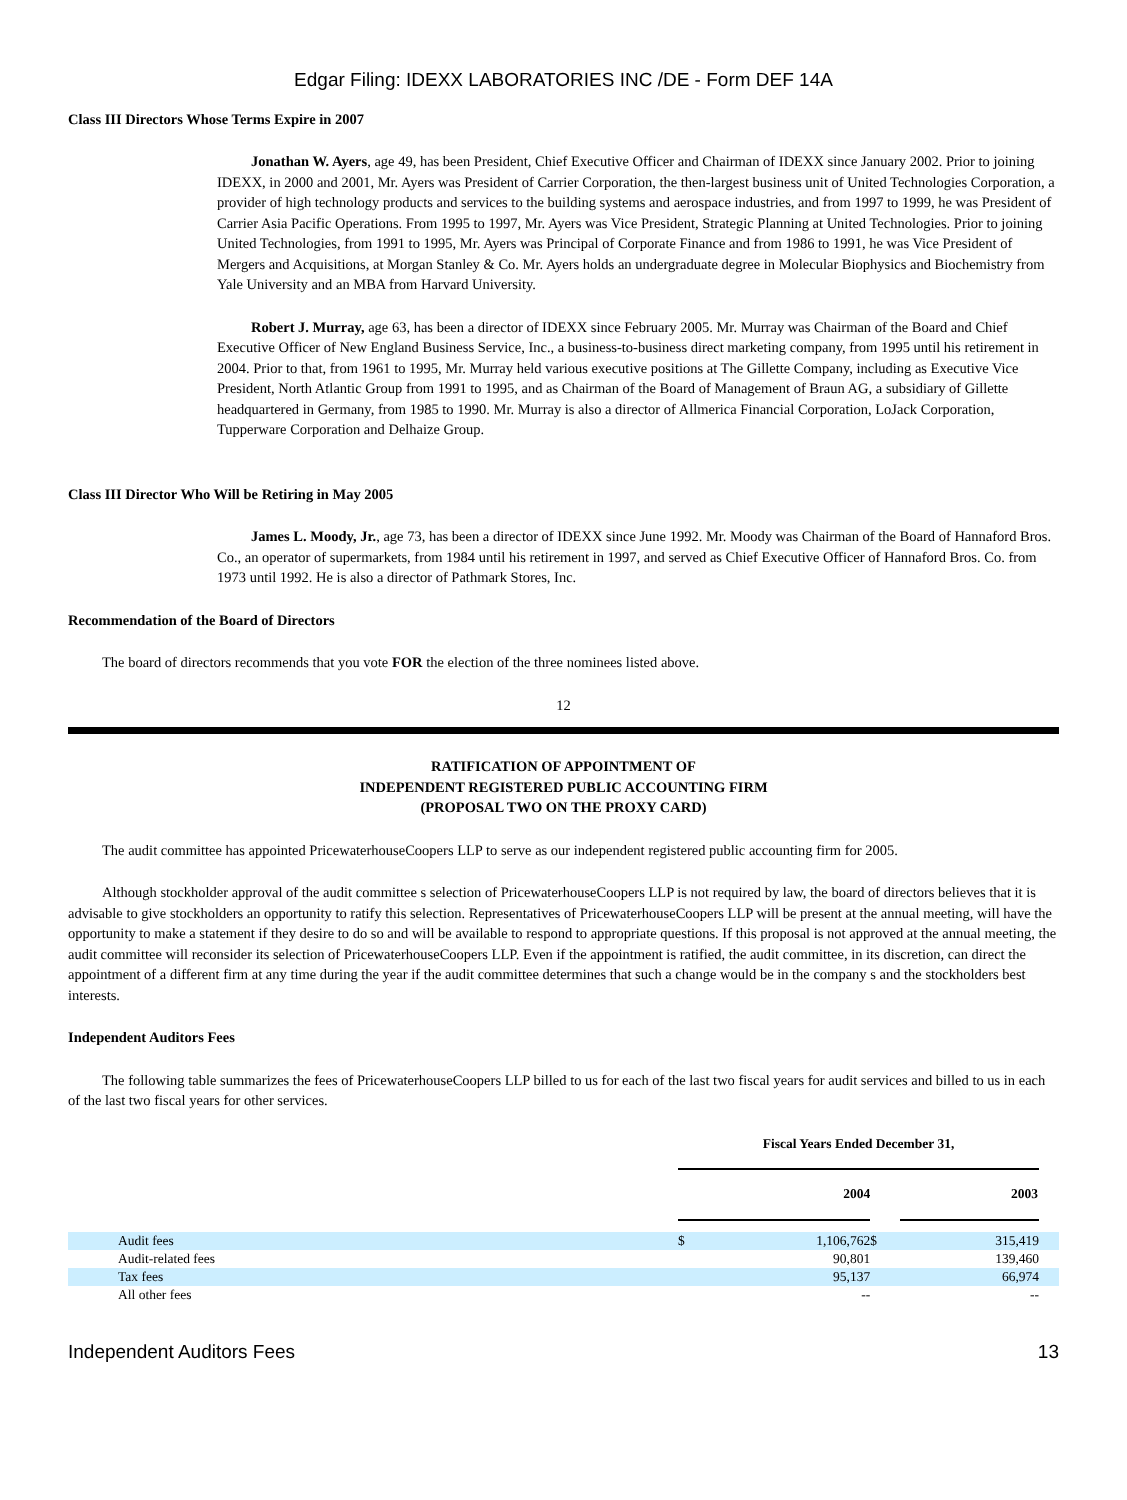Edgar Filing: IDEXX LABORATORIES INC /DE - Form DEF 14A
Class III Directors Whose Terms Expire in 2007
Jonathan W. Ayers, age 49, has been President, Chief Executive Officer and Chairman of IDEXX since January 2002. Prior to joining IDEXX, in 2000 and 2001, Mr. Ayers was President of Carrier Corporation, the then-largest business unit of United Technologies Corporation, a provider of high technology products and services to the building systems and aerospace industries, and from 1997 to 1999, he was President of Carrier Asia Pacific Operations. From 1995 to 1997, Mr. Ayers was Vice President, Strategic Planning at United Technologies. Prior to joining United Technologies, from 1991 to 1995, Mr. Ayers was Principal of Corporate Finance and from 1986 to 1991, he was Vice President of Mergers and Acquisitions, at Morgan Stanley & Co. Mr. Ayers holds an undergraduate degree in Molecular Biophysics and Biochemistry from Yale University and an MBA from Harvard University.
Robert J. Murray, age 63, has been a director of IDEXX since February 2005. Mr. Murray was Chairman of the Board and Chief Executive Officer of New England Business Service, Inc., a business-to-business direct marketing company, from 1995 until his retirement in 2004. Prior to that, from 1961 to 1995, Mr. Murray held various executive positions at The Gillette Company, including as Executive Vice President, North Atlantic Group from 1991 to 1995, and as Chairman of the Board of Management of Braun AG, a subsidiary of Gillette headquartered in Germany, from 1985 to 1990. Mr. Murray is also a director of Allmerica Financial Corporation, LoJack Corporation, Tupperware Corporation and Delhaize Group.
Class III Director Who Will be Retiring in May 2005
James L. Moody, Jr., age 73, has been a director of IDEXX since June 1992. Mr. Moody was Chairman of the Board of Hannaford Bros. Co., an operator of supermarkets, from 1984 until his retirement in 1997, and served as Chief Executive Officer of Hannaford Bros. Co. from 1973 until 1992. He is also a director of Pathmark Stores, Inc.
Recommendation of the Board of Directors
The board of directors recommends that you vote FOR the election of the three nominees listed above.
12
RATIFICATION OF APPOINTMENT OF
INDEPENDENT REGISTERED PUBLIC ACCOUNTING FIRM
(PROPOSAL TWO ON THE PROXY CARD)
The audit committee has appointed PricewaterhouseCoopers LLP to serve as our independent registered public accounting firm for 2005.
Although stockholder approval of the audit committee s selection of PricewaterhouseCoopers LLP is not required by law, the board of directors believes that it is advisable to give stockholders an opportunity to ratify this selection. Representatives of PricewaterhouseCoopers LLP will be present at the annual meeting, will have the opportunity to make a statement if they desire to do so and will be available to respond to appropriate questions. If this proposal is not approved at the annual meeting, the audit committee will reconsider its selection of PricewaterhouseCoopers LLP. Even if the appointment is ratified, the audit committee, in its discretion, can direct the appointment of a different firm at any time during the year if the audit committee determines that such a change would be in the company s and the stockholders best interests.
Independent Auditors Fees
The following table summarizes the fees of PricewaterhouseCoopers LLP billed to us for each of the last two fiscal years for audit services and billed to us in each of the last two fiscal years for other services.
| | Fiscal Years Ended December 31, | | | | |
| | 2004 | | | 2003 | |
| Audit fees | $ | 1,106,762 | $ | 315,419 | |
| Audit-related fees | | 90,801 | | 139,460 | |
| Tax fees | | 95,137 | | 66,974 | |
| All other fees | | -- | | -- | |
Independent Auditors Fees 13